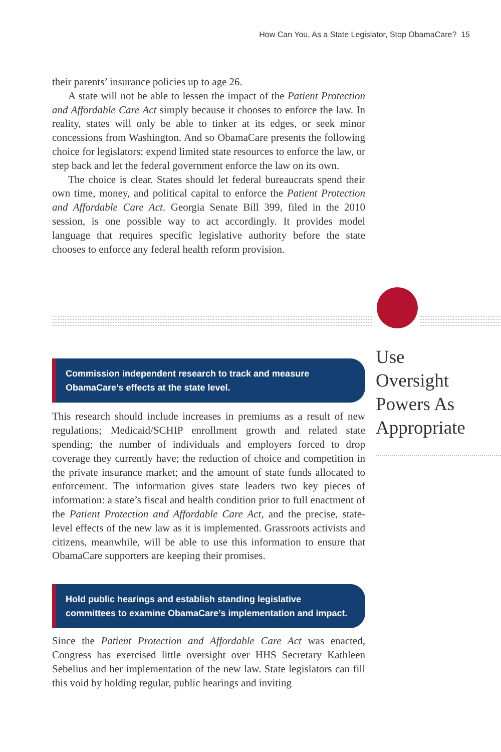How Can You, As a State Legislator, Stop ObamaCare? 15
Use
Oversight
Powers As
Appropriate
their parents’ insurance policies up to age 26.
A state will not be able to lessen the impact of the Patient Protection and Affordable Care Act simply because it chooses to enforce the law. In reality, states will only be able to tinker at its edges, or seek minor concessions from Washington. And so ObamaCare presents the following choice for legislators: expend limited state resources to enforce the law, or step back and let the federal government enforce the law on its own.
The choice is clear. States should let federal bureaucrats spend their own time, money, and political capital to enforce the Patient Protection and Affordable Care Act. Georgia Senate Bill 399, filed in the 2010 session, is one possible way to act accordingly. It provides model language that requires specific legislative authority before the state chooses to enforce any federal health reform provision.
Commission independent research to track and measure
ObamaCare’s effects at the state level.
This research should include increases in premiums as a result of new regulations; Medicaid/SCHIP enrollment growth and related state spending; the number of individuals and employers forced to drop coverage they currently have; the reduction of choice and competition in the private insurance market; and the amount of state funds allocated to enforcement. The information gives state leaders two key pieces of information: a state’s fiscal and health condition prior to full enactment of the Patient Protection and Affordable Care Act, and the precise, state-level effects of the new law as it is implemented. Grassroots activists and citizens, meanwhile, will be able to use this information to ensure that ObamaCare supporters are keeping their promises.
Hold public hearings and establish standing legislative
committees to examine ObamaCare’s implementation and impact.
Since the Patient Protection and Affordable Care Act was enacted, Congress has exercised little oversight over HHS Secretary Kathleen Sebelius and her implementation of the new law. State legislators can fill this void by holding regular, public hearings and inviting